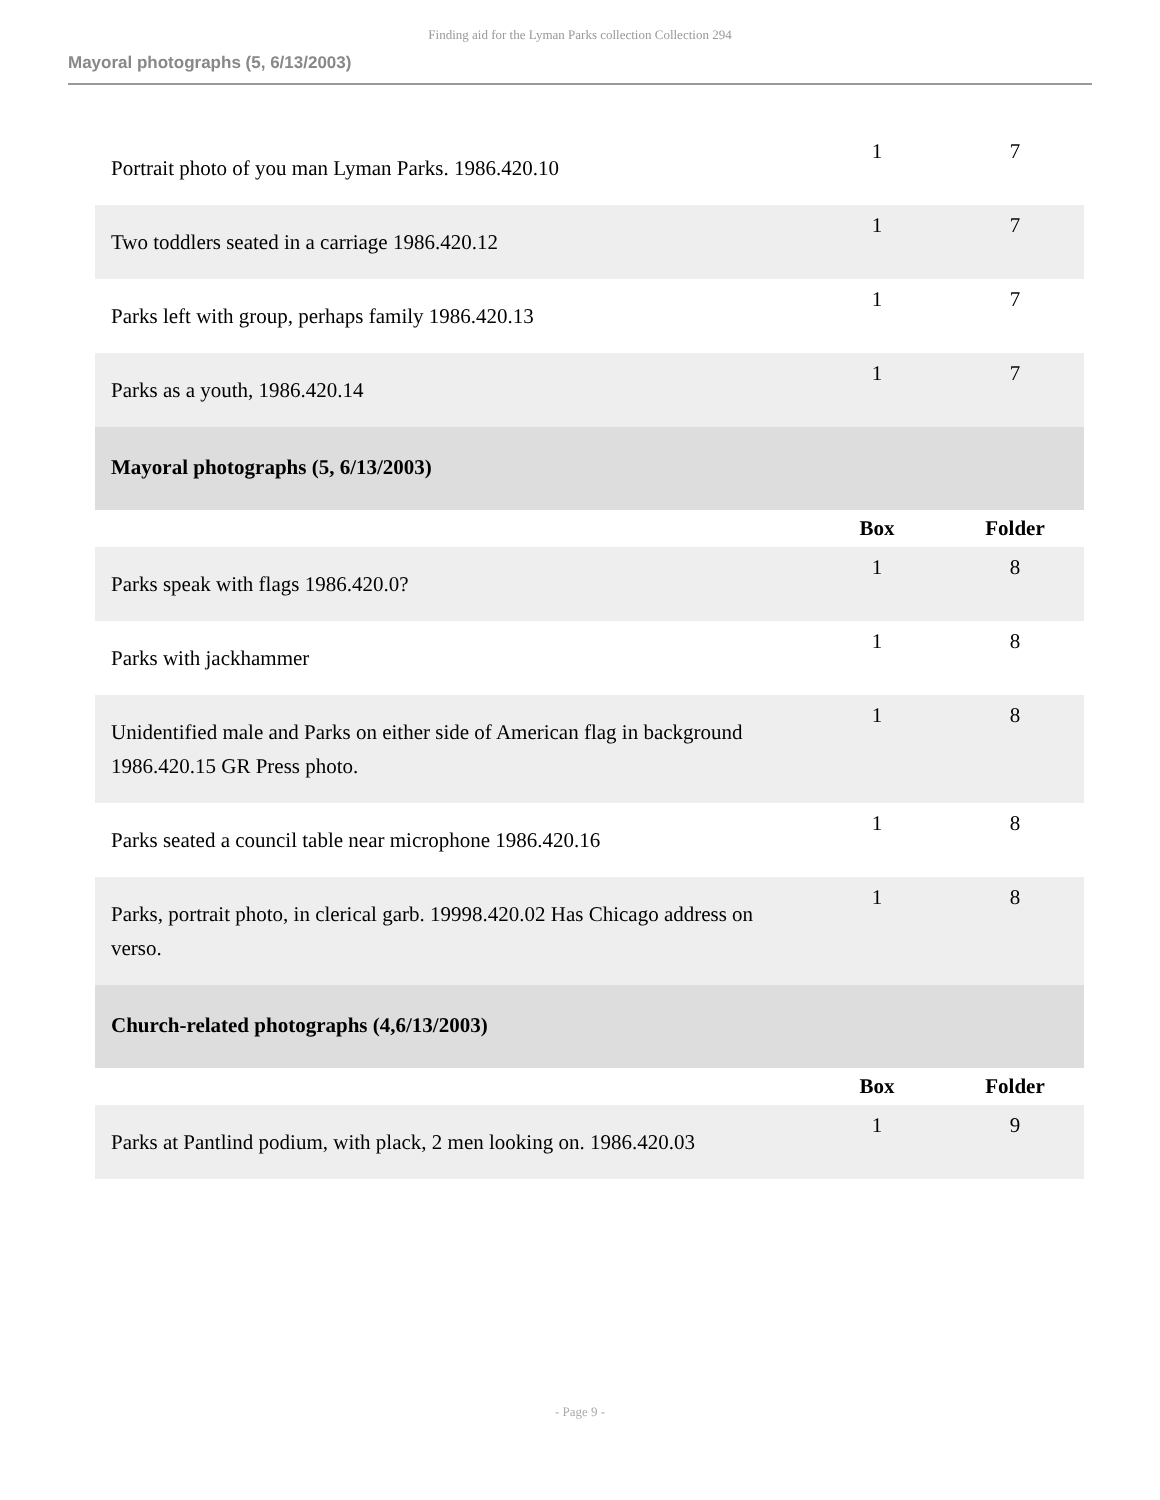Finding aid for the Lyman Parks collection Collection 294
Mayoral photographs (5, 6/13/2003)
| Portrait photo of you man Lyman Parks. 1986.420.10 | 1 | 7 |
| Two toddlers seated in a carriage 1986.420.12 | 1 | 7 |
| Parks left with group, perhaps family 1986.420.13 | 1 | 7 |
| Parks as a youth, 1986.420.14 | 1 | 7 |
| Mayoral photographs (5, 6/13/2003) | | |
| | Box | Folder |
| Parks speak with flags 1986.420.0? | 1 | 8 |
| Parks with jackhammer | 1 | 8 |
| Unidentified male and Parks on either side of American flag in background 1986.420.15 GR Press photo. | 1 | 8 |
| Parks seated a council table near microphone 1986.420.16 | 1 | 8 |
| Parks, portrait photo, in clerical garb. 19998.420.02 Has Chicago address on verso. | 1 | 8 |
| Church-related photographs (4,6/13/2003) | | |
| | Box | Folder |
| Parks at Pantlind podium, with plack, 2 men looking on. 1986.420.03 | 1 | 9 |
- Page 9 -